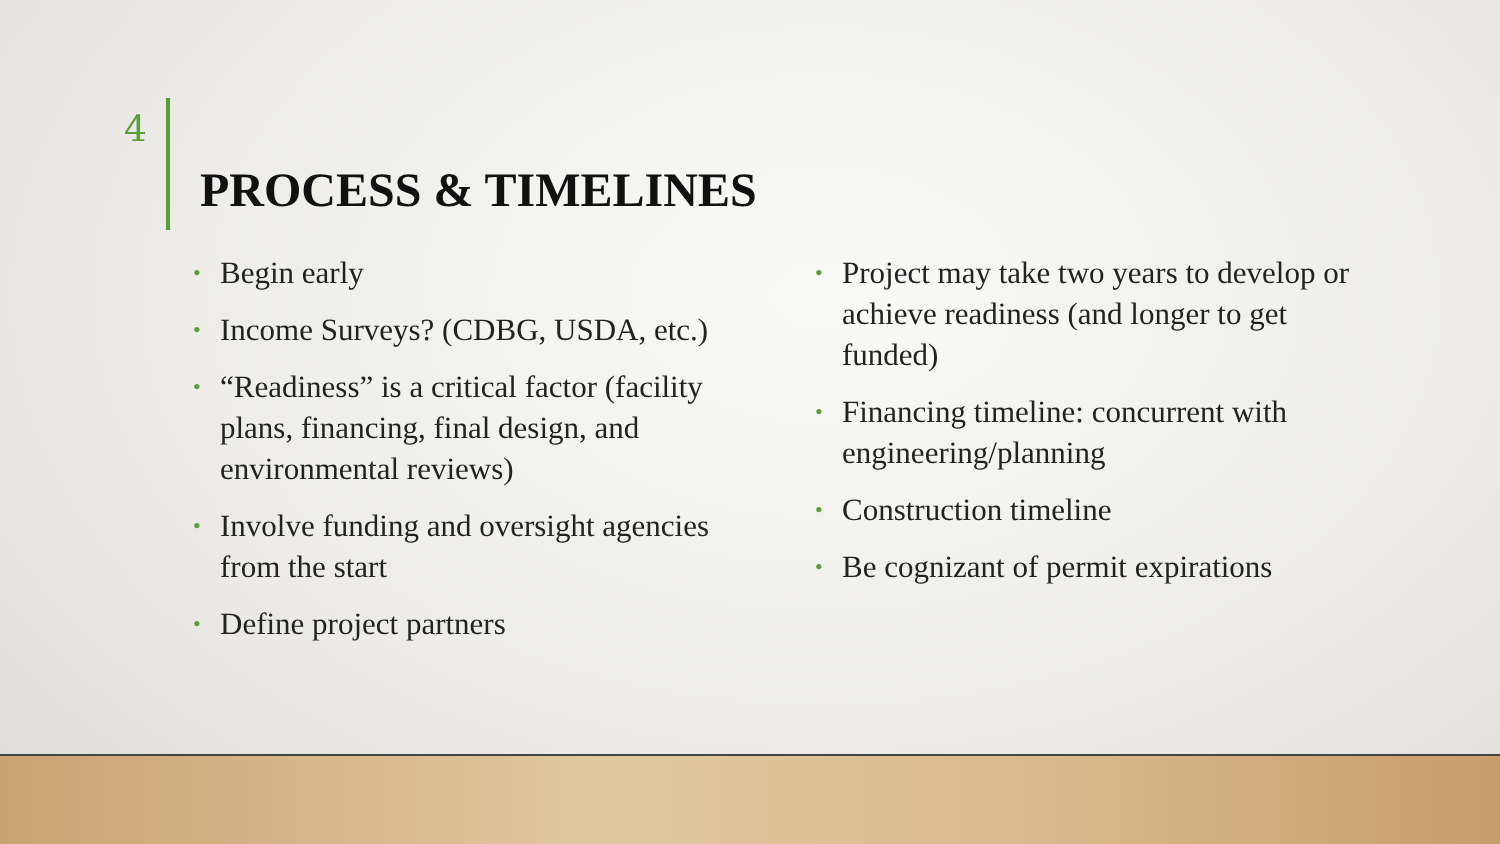4
PROCESS & TIMELINES
• Begin early
• Income Surveys? (CDBG, USDA, etc.)
• “Readiness” is a critical factor (facility plans, financing, final design, and environmental reviews)
• Involve funding and oversight agencies from the start
• Define project partners
• Project may take two years to develop or achieve readiness (and longer to get funded)
• Financing timeline: concurrent with engineering/planning
• Construction timeline
• Be cognizant of permit expirations